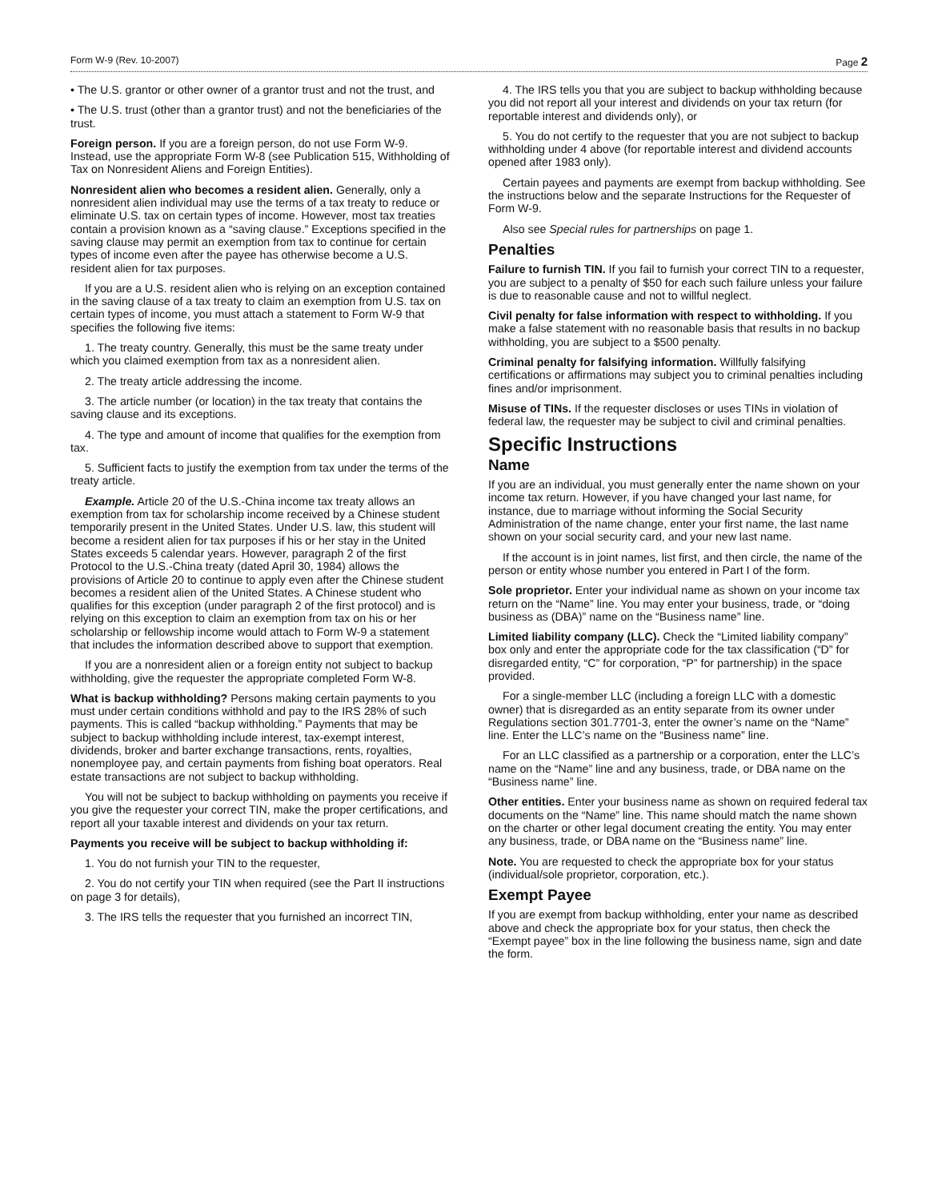Form W-9 (Rev. 10-2007) Page 2
• The U.S. grantor or other owner of a grantor trust and not the trust, and
• The U.S. trust (other than a grantor trust) and not the beneficiaries of the trust.
Foreign person. If you are a foreign person, do not use Form W-9. Instead, use the appropriate Form W-8 (see Publication 515, Withholding of Tax on Nonresident Aliens and Foreign Entities).
Nonresident alien who becomes a resident alien. Generally, only a nonresident alien individual may use the terms of a tax treaty to reduce or eliminate U.S. tax on certain types of income. However, most tax treaties contain a provision known as a “saving clause.” Exceptions specified in the saving clause may permit an exemption from tax to continue for certain types of income even after the payee has otherwise become a U.S. resident alien for tax purposes.
If you are a U.S. resident alien who is relying on an exception contained in the saving clause of a tax treaty to claim an exemption from U.S. tax on certain types of income, you must attach a statement to Form W-9 that specifies the following five items:
1. The treaty country. Generally, this must be the same treaty under which you claimed exemption from tax as a nonresident alien.
2. The treaty article addressing the income.
3. The article number (or location) in the tax treaty that contains the saving clause and its exceptions.
4. The type and amount of income that qualifies for the exemption from tax.
5. Sufficient facts to justify the exemption from tax under the terms of the treaty article.
Example. Article 20 of the U.S.-China income tax treaty allows an exemption from tax for scholarship income received by a Chinese student temporarily present in the United States. Under U.S. law, this student will become a resident alien for tax purposes if his or her stay in the United States exceeds 5 calendar years. However, paragraph 2 of the first Protocol to the U.S.-China treaty (dated April 30, 1984) allows the provisions of Article 20 to continue to apply even after the Chinese student becomes a resident alien of the United States. A Chinese student who qualifies for this exception (under paragraph 2 of the first protocol) and is relying on this exception to claim an exemption from tax on his or her scholarship or fellowship income would attach to Form W-9 a statement that includes the information described above to support that exemption.
If you are a nonresident alien or a foreign entity not subject to backup withholding, give the requester the appropriate completed Form W-8.
What is backup withholding? Persons making certain payments to you must under certain conditions withhold and pay to the IRS 28% of such payments. This is called “backup withholding.” Payments that may be subject to backup withholding include interest, tax-exempt interest, dividends, broker and barter exchange transactions, rents, royalties, nonemployee pay, and certain payments from fishing boat operators. Real estate transactions are not subject to backup withholding.
You will not be subject to backup withholding on payments you receive if you give the requester your correct TIN, make the proper certifications, and report all your taxable interest and dividends on your tax return.
Payments you receive will be subject to backup withholding if:
1. You do not furnish your TIN to the requester,
2. You do not certify your TIN when required (see the Part II instructions on page 3 for details),
3. The IRS tells the requester that you furnished an incorrect TIN,
4. The IRS tells you that you are subject to backup withholding because you did not report all your interest and dividends on your tax return (for reportable interest and dividends only), or
5. You do not certify to the requester that you are not subject to backup withholding under 4 above (for reportable interest and dividend accounts opened after 1983 only).
Certain payees and payments are exempt from backup withholding. See the instructions below and the separate Instructions for the Requester of Form W-9.
Also see Special rules for partnerships on page 1.
Penalties
Failure to furnish TIN. If you fail to furnish your correct TIN to a requester, you are subject to a penalty of $50 for each such failure unless your failure is due to reasonable cause and not to willful neglect.
Civil penalty for false information with respect to withholding. If you make a false statement with no reasonable basis that results in no backup withholding, you are subject to a $500 penalty.
Criminal penalty for falsifying information. Willfully falsifying certifications or affirmations may subject you to criminal penalties including fines and/or imprisonment.
Misuse of TINs. If the requester discloses or uses TINs in violation of federal law, the requester may be subject to civil and criminal penalties.
Specific Instructions
Name
If you are an individual, you must generally enter the name shown on your income tax return. However, if you have changed your last name, for instance, due to marriage without informing the Social Security Administration of the name change, enter your first name, the last name shown on your social security card, and your new last name.
If the account is in joint names, list first, and then circle, the name of the person or entity whose number you entered in Part I of the form.
Sole proprietor. Enter your individual name as shown on your income tax return on the “Name” line. You may enter your business, trade, or “doing business as (DBA)” name on the “Business name” line.
Limited liability company (LLC). Check the “Limited liability company” box only and enter the appropriate code for the tax classification (“D” for disregarded entity, “C” for corporation, “P” for partnership) in the space provided.
For a single-member LLC (including a foreign LLC with a domestic owner) that is disregarded as an entity separate from its owner under Regulations section 301.7701-3, enter the owner’s name on the “Name” line. Enter the LLC’s name on the “Business name” line.
For an LLC classified as a partnership or a corporation, enter the LLC’s name on the “Name” line and any business, trade, or DBA name on the “Business name” line.
Other entities. Enter your business name as shown on required federal tax documents on the “Name” line. This name should match the name shown on the charter or other legal document creating the entity. You may enter any business, trade, or DBA name on the “Business name” line.
Note. You are requested to check the appropriate box for your status (individual/sole proprietor, corporation, etc.).
Exempt Payee
If you are exempt from backup withholding, enter your name as described above and check the appropriate box for your status, then check the “Exempt payee” box in the line following the business name, sign and date the form.